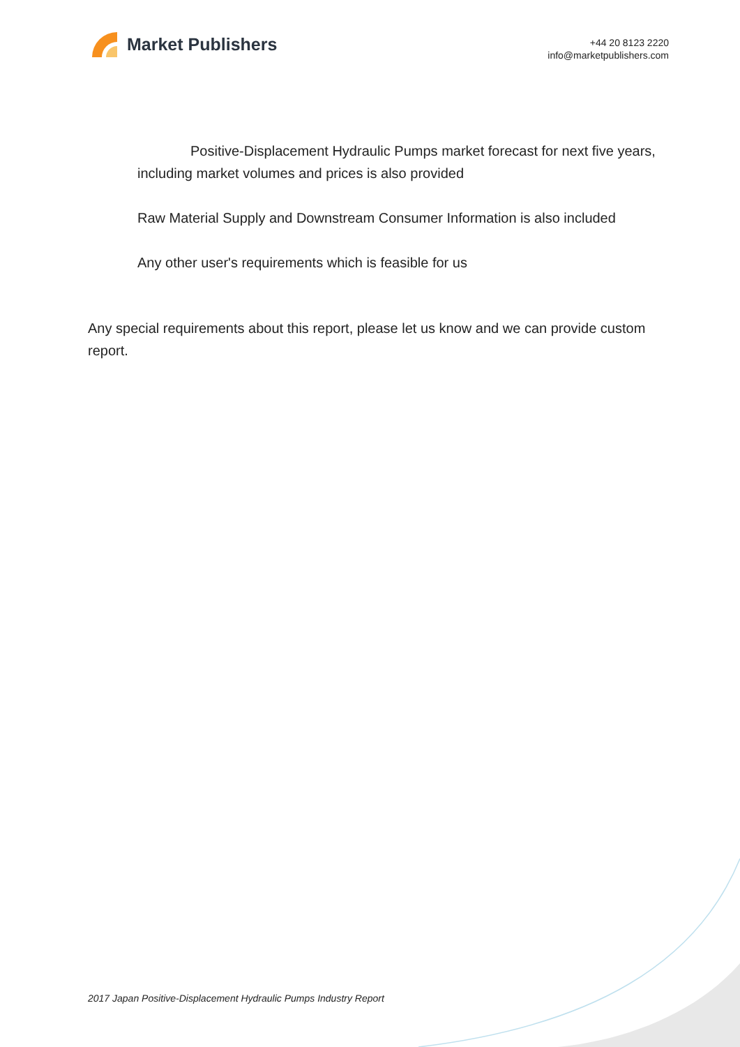Market Publishers
+44 20 8123 2220
info@marketpublishers.com
Positive-Displacement Hydraulic Pumps market forecast for next five years, including market volumes and prices is also provided
Raw Material Supply and Downstream Consumer Information is also included
Any other user's requirements which is feasible for us
Any special requirements about this report, please let us know and we can provide custom report.
2017 Japan Positive-Displacement Hydraulic Pumps Industry Report